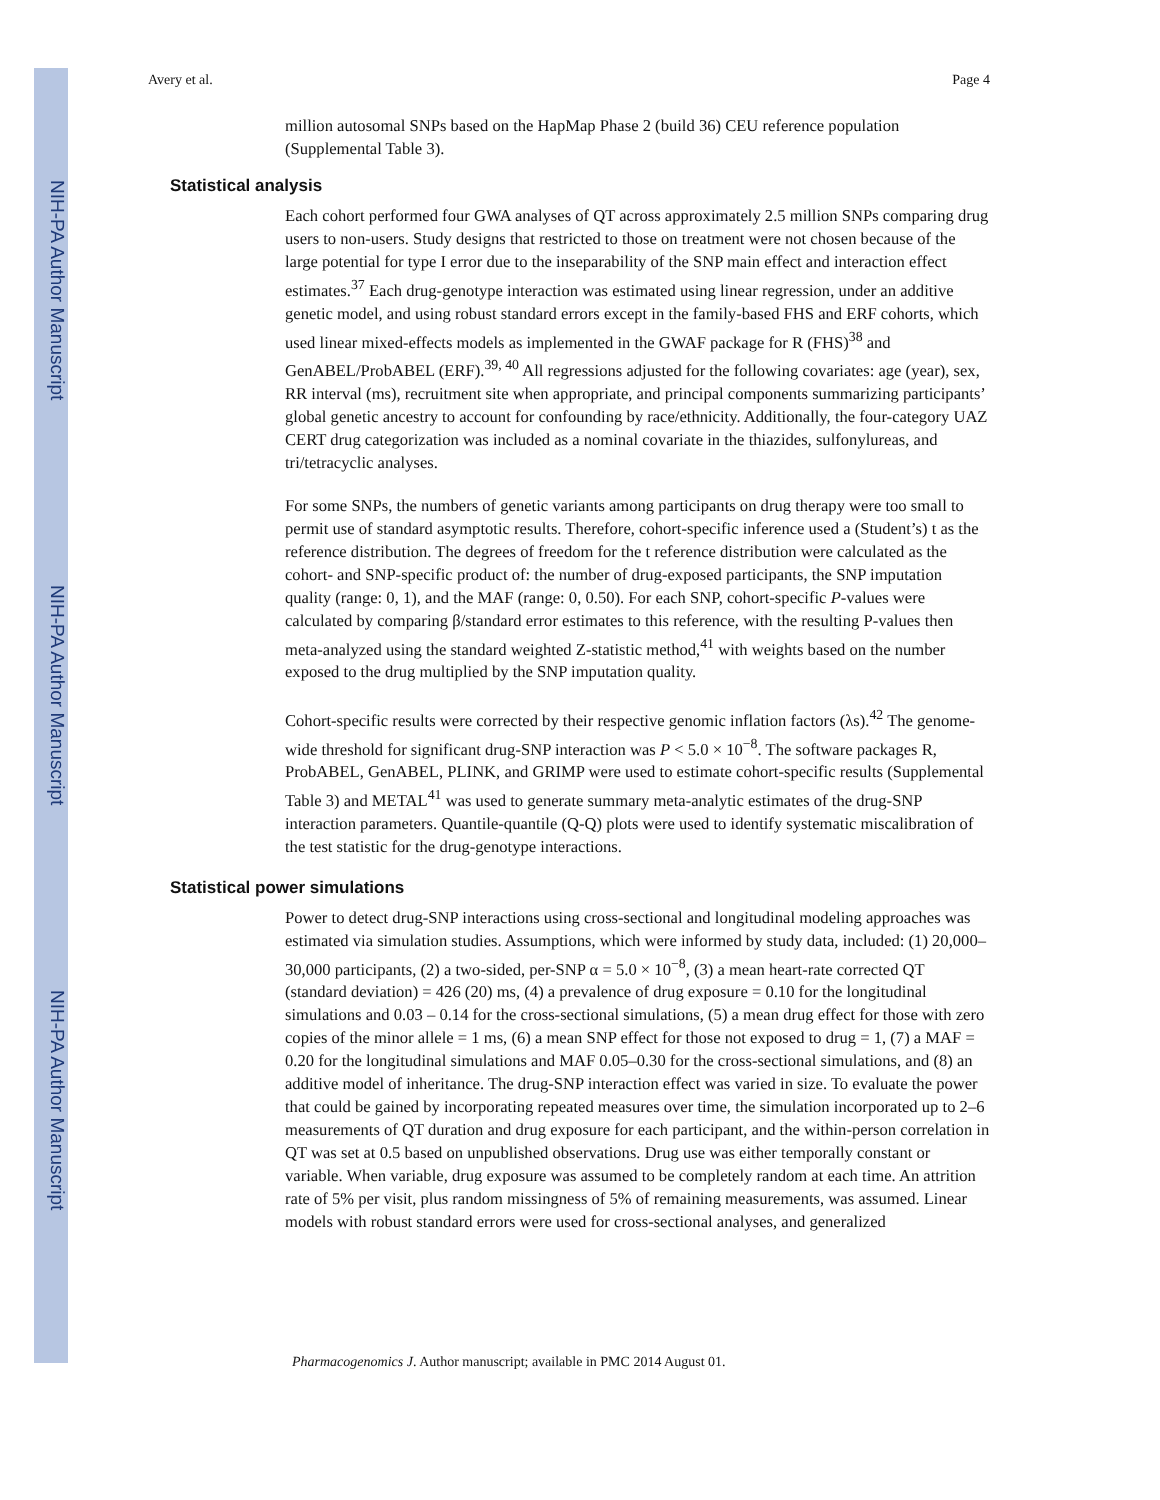NIH-PA Author Manuscript
NIH-PA Author Manuscript
NIH-PA Author Manuscript
Avery et al. Page 4
million autosomal SNPs based on the HapMap Phase 2 (build 36) CEU reference population (Supplemental Table 3).
Statistical analysis
Each cohort performed four GWA analyses of QT across approximately 2.5 million SNPs comparing drug users to non-users. Study designs that restricted to those on treatment were not chosen because of the large potential for type I error due to the inseparability of the SNP main effect and interaction effect estimates.<sup>37</sup> Each drug-genotype interaction was estimated using linear regression, under an additive genetic model, and using robust standard errors except in the family-based FHS and ERF cohorts, which used linear mixed-effects models as implemented in the GWAF package for R (FHS)<sup>38</sup> and GenABEL/ProbABEL (ERF).<sup>39, 40</sup> All regressions adjusted for the following covariates: age (year), sex, RR interval (ms), recruitment site when appropriate, and principal components summarizing participants’ global genetic ancestry to account for confounding by race/ethnicity. Additionally, the four-category UAZ CERT drug categorization was included as a nominal covariate in the thiazides, sulfonylureas, and tri/tetracyclic analyses.
For some SNPs, the numbers of genetic variants among participants on drug therapy were too small to permit use of standard asymptotic results. Therefore, cohort-specific inference used a (Student’s) t as the reference distribution. The degrees of freedom for the t reference distribution were calculated as the cohort- and SNP-specific product of: the number of drug-exposed participants, the SNP imputation quality (range: 0, 1), and the MAF (range: 0, 0.50). For each SNP, cohort-specific P-values were calculated by comparing β/standard error estimates to this reference, with the resulting P-values then meta-analyzed using the standard weighted Z-statistic method,<sup>41</sup> with weights based on the number exposed to the drug multiplied by the SNP imputation quality.
Cohort-specific results were corrected by their respective genomic inflation factors (λs).<sup>42</sup> The genome-wide threshold for significant drug-SNP interaction was P < 5.0 × 10<sup>−8</sup>. The software packages R, ProbABEL, GenABEL, PLINK, and GRIMP were used to estimate cohort-specific results (Supplemental Table 3) and METAL<sup>41</sup> was used to generate summary meta-analytic estimates of the drug-SNP interaction parameters. Quantile-quantile (Q-Q) plots were used to identify systematic miscalibration of the test statistic for the drug-genotype interactions.
Statistical power simulations
Power to detect drug-SNP interactions using cross-sectional and longitudinal modeling approaches was estimated via simulation studies. Assumptions, which were informed by study data, included: (1) 20,000–30,000 participants, (2) a two-sided, per-SNP α = 5.0 × 10<sup>−8</sup>, (3) a mean heart-rate corrected QT (standard deviation) = 426 (20) ms, (4) a prevalence of drug exposure = 0.10 for the longitudinal simulations and 0.03 – 0.14 for the cross-sectional simulations, (5) a mean drug effect for those with zero copies of the minor allele = 1 ms, (6) a mean SNP effect for those not exposed to drug = 1, (7) a MAF = 0.20 for the longitudinal simulations and MAF 0.05–0.30 for the cross-sectional simulations, and (8) an additive model of inheritance. The drug-SNP interaction effect was varied in size. To evaluate the power that could be gained by incorporating repeated measures over time, the simulation incorporated up to 2–6 measurements of QT duration and drug exposure for each participant, and the within-person correlation in QT was set at 0.5 based on unpublished observations. Drug use was either temporally constant or variable. When variable, drug exposure was assumed to be completely random at each time. An attrition rate of 5% per visit, plus random missingness of 5% of remaining measurements, was assumed. Linear models with robust standard errors were used for cross-sectional analyses, and generalized
Pharmacogenomics J. Author manuscript; available in PMC 2014 August 01.